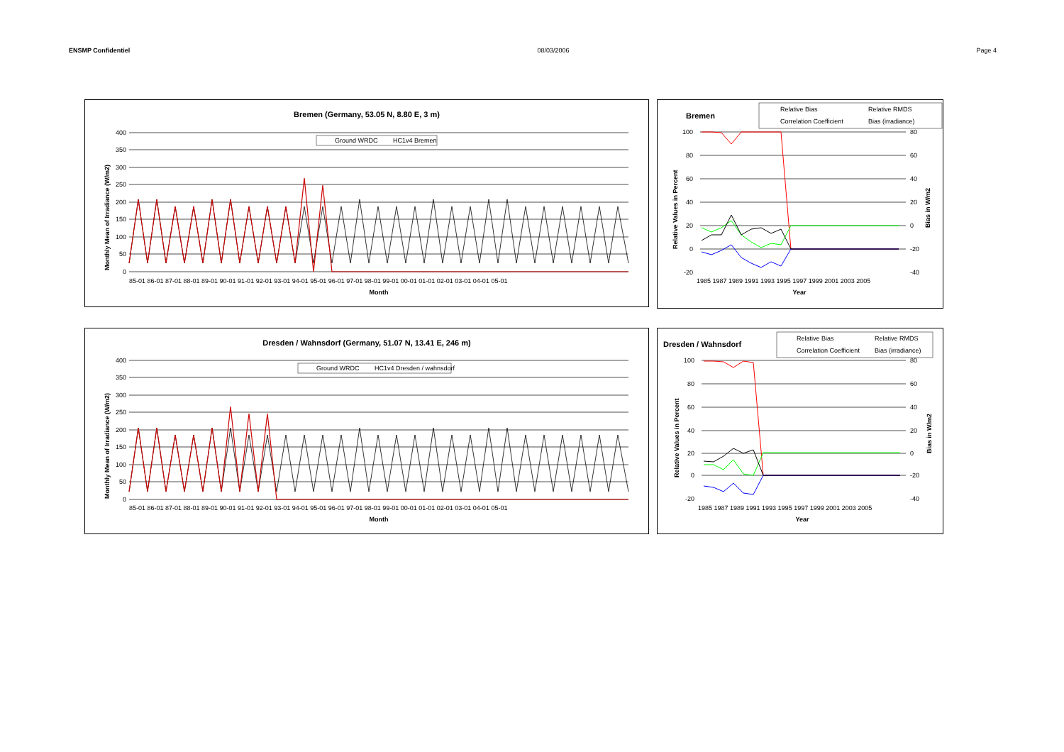ENSMP Confidentiel 08/03/2006 Page 4
Bremen (Germany, 53.05 N, 8.80 E, 3 m)
Ground WRDC
HC1v4 Bremen
400
350
300
250
200
150
100
50
0
85-01 86-01 87-01 88-01 89-01 90-01 91-01 92-01 93-01 94-01 95-01 96-01 97-01 98-01 99-01 00-01 01-01 02-01 03-01 04-01 05-01
Month
Monthly Mean of Irradiance (W/m2)
Bremen
Relative Bias
Relative RMDS
Correlation Coefficient
Bias (irradiance)
100
80
60
40
20
0
-20
80
60
40
20
0
-20
-40
1985 1987 1989 1991 1993 1995 1997 1999 2001 2003 2005
Year
Relative Values in Percent
Bias in W/m2
Dresden / Wahnsdorf (Germany, 51.07 N, 13.41 E, 246 m)
Ground WRDC
HC1v4 Dresden / wahnsdorf
400
350
300
250
200
150
100
50
0
85-01 86-01 87-01 88-01 89-01 90-01 91-01 92-01 93-01 94-01 95-01 96-01 97-01 98-01 99-01 00-01 01-01 02-01 03-01 04-01 05-01
Month
Monthly Mean of Irradiance (W/m2)
Dresden / Wahnsdorf
Relative Bias
Relative RMDS
Correlation Coefficient
Bias (irradiance)
100
80
60
40
20
0
-20
80
60
40
20
0
-20
-40
1985 1987 1989 1991 1993 1995 1997 1999 2001 2003 2005
Year
Relative Values in Percent
Bias in W/m2